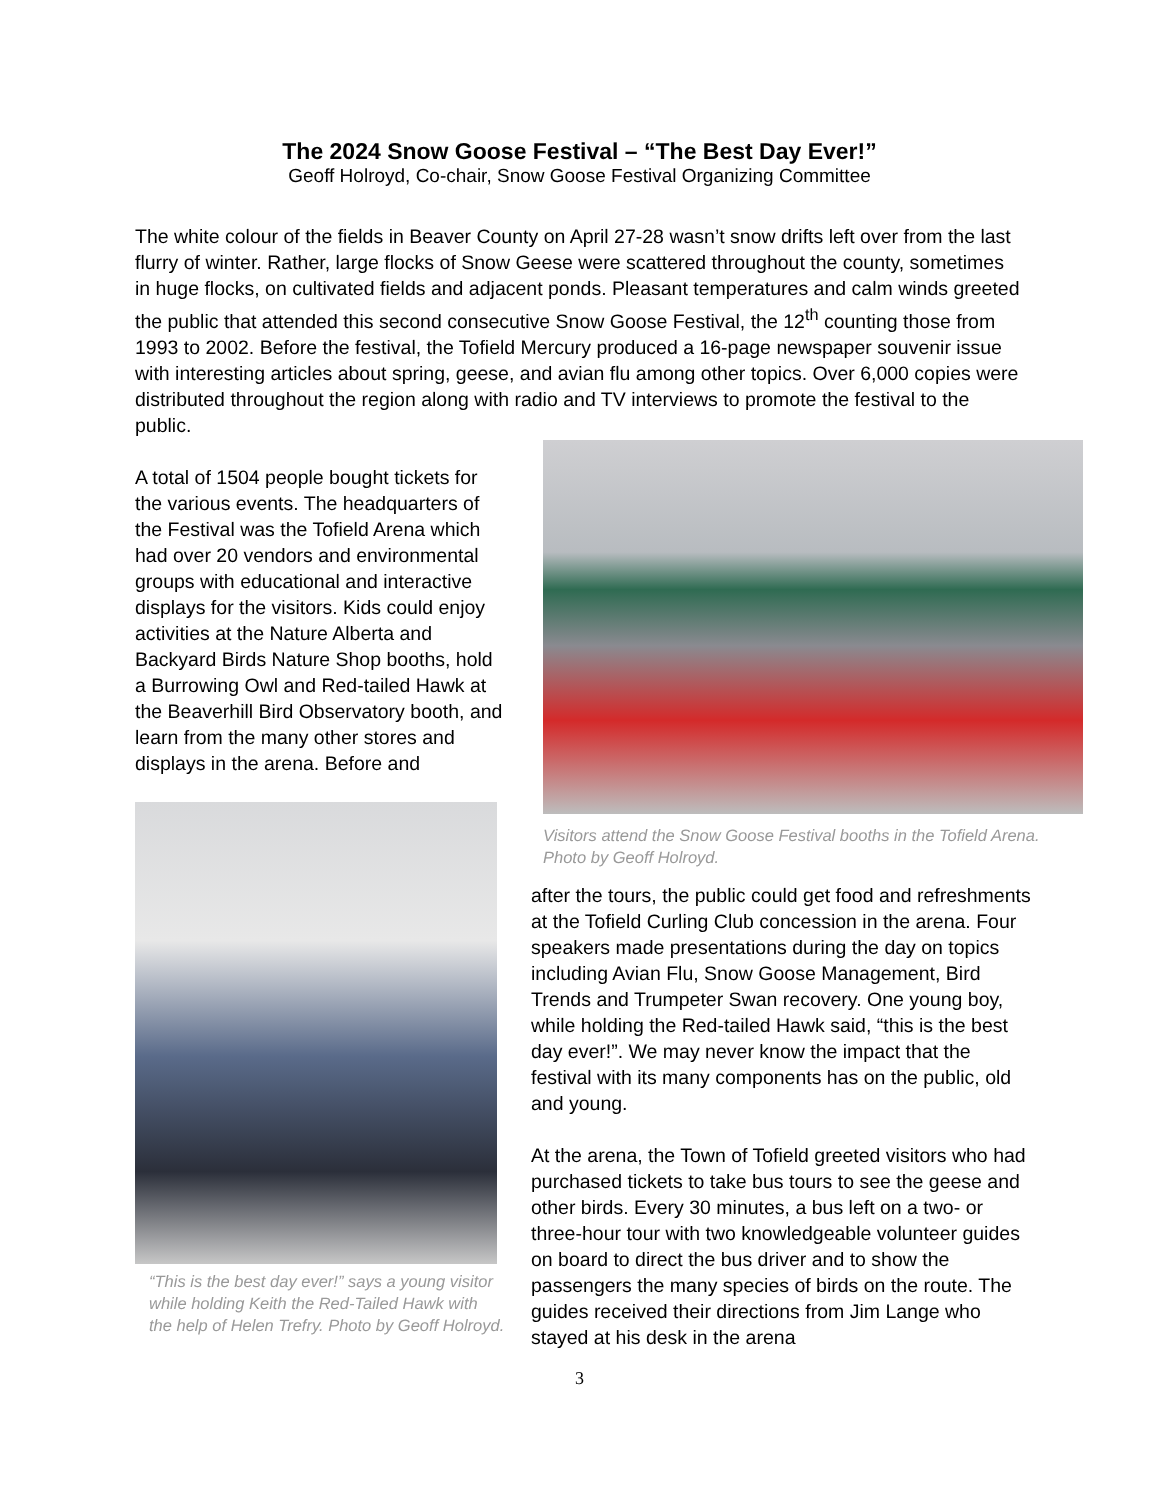The 2024 Snow Goose Festival – “The Best Day Ever!”
Geoff Holroyd, Co-chair, Snow Goose Festival Organizing Committee
The white colour of the fields in Beaver County on April 27-28 wasn’t snow drifts left over from the last flurry of winter. Rather, large flocks of Snow Geese were scattered throughout the county, sometimes in huge flocks, on cultivated fields and adjacent ponds. Pleasant temperatures and calm winds greeted the public that attended this second consecutive Snow Goose Festival, the 12<sup>th</sup> counting those from 1993 to 2002. Before the festival, the Tofield Mercury produced a 16-page newspaper souvenir issue with interesting articles about spring, geese, and avian flu among other topics. Over 6,000 copies were distributed throughout the region along with radio and TV interviews to promote the festival to the public.
A total of 1504 people bought tickets for the various events. The headquarters of the Festival was the Tofield Arena which had over 20 vendors and environmental groups with educational and interactive displays for the visitors. Kids could enjoy activities at the Nature Alberta and Backyard Birds Nature Shop booths, hold a Burrowing Owl and Red-tailed Hawk at the Beaverhill Bird Observatory booth, and learn from the many other stores and displays in the arena. Before and
“This is the best day ever!” says a young visitor while holding Keith the Red-Tailed Hawk with the help of Helen Trefry. Photo by Geoff Holroyd.
Visitors attend the Snow Goose Festival booths in the Tofield Arena. Photo by Geoff Holroyd.
after the tours, the public could get food and refreshments at the Tofield Curling Club concession in the arena. Four speakers made presentations during the day on topics including Avian Flu, Snow Goose Management, Bird Trends and Trumpeter Swan recovery. One young boy, while holding the Red-tailed Hawk said, “this is the best day ever!”. We may never know the impact that the festival with its many components has on the public, old and young.
At the arena, the Town of Tofield greeted visitors who had purchased tickets to take bus tours to see the geese and other birds. Every 30 minutes, a bus left on a two- or three-hour tour with two knowledgeable volunteer guides on board to direct the bus driver and to show the passengers the many species of birds on the route. The guides received their directions from Jim Lange who stayed at his desk in the arena
3